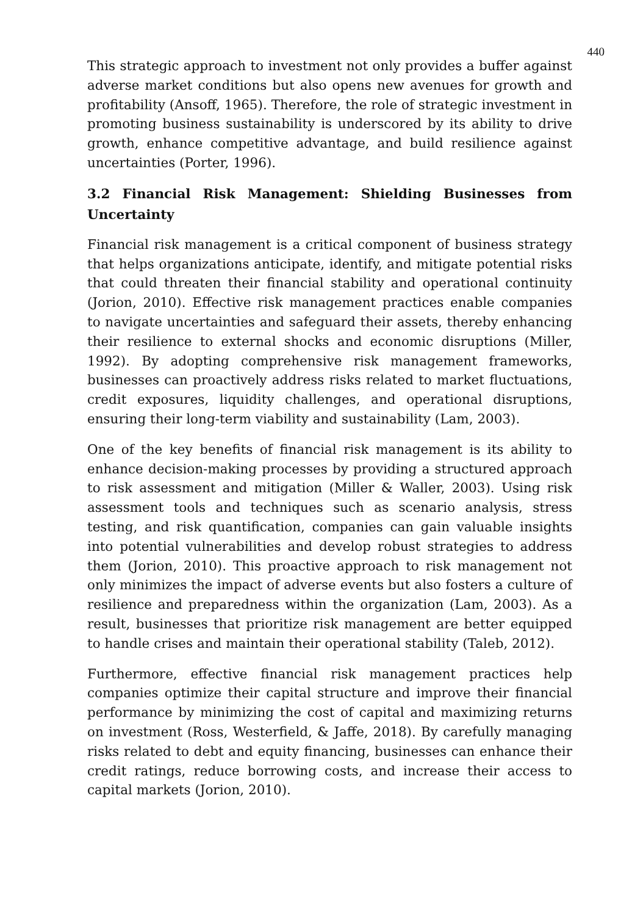440
This strategic approach to investment not only provides a buffer against adverse market conditions but also opens new avenues for growth and profitability (Ansoff, 1965). Therefore, the role of strategic investment in promoting business sustainability is underscored by its ability to drive growth, enhance competitive advantage, and build resilience against uncertainties (Porter, 1996).
3.2 Financial Risk Management: Shielding Businesses from Uncertainty
Financial risk management is a critical component of business strategy that helps organizations anticipate, identify, and mitigate potential risks that could threaten their financial stability and operational continuity (Jorion, 2010). Effective risk management practices enable companies to navigate uncertainties and safeguard their assets, thereby enhancing their resilience to external shocks and economic disruptions (Miller, 1992). By adopting comprehensive risk management frameworks, businesses can proactively address risks related to market fluctuations, credit exposures, liquidity challenges, and operational disruptions, ensuring their long-term viability and sustainability (Lam, 2003).
One of the key benefits of financial risk management is its ability to enhance decision-making processes by providing a structured approach to risk assessment and mitigation (Miller & Waller, 2003). Using risk assessment tools and techniques such as scenario analysis, stress testing, and risk quantification, companies can gain valuable insights into potential vulnerabilities and develop robust strategies to address them (Jorion, 2010). This proactive approach to risk management not only minimizes the impact of adverse events but also fosters a culture of resilience and preparedness within the organization (Lam, 2003). As a result, businesses that prioritize risk management are better equipped to handle crises and maintain their operational stability (Taleb, 2012).
Furthermore, effective financial risk management practices help companies optimize their capital structure and improve their financial performance by minimizing the cost of capital and maximizing returns on investment (Ross, Westerfield, & Jaffe, 2018). By carefully managing risks related to debt and equity financing, businesses can enhance their credit ratings, reduce borrowing costs, and increase their access to capital markets (Jorion, 2010).